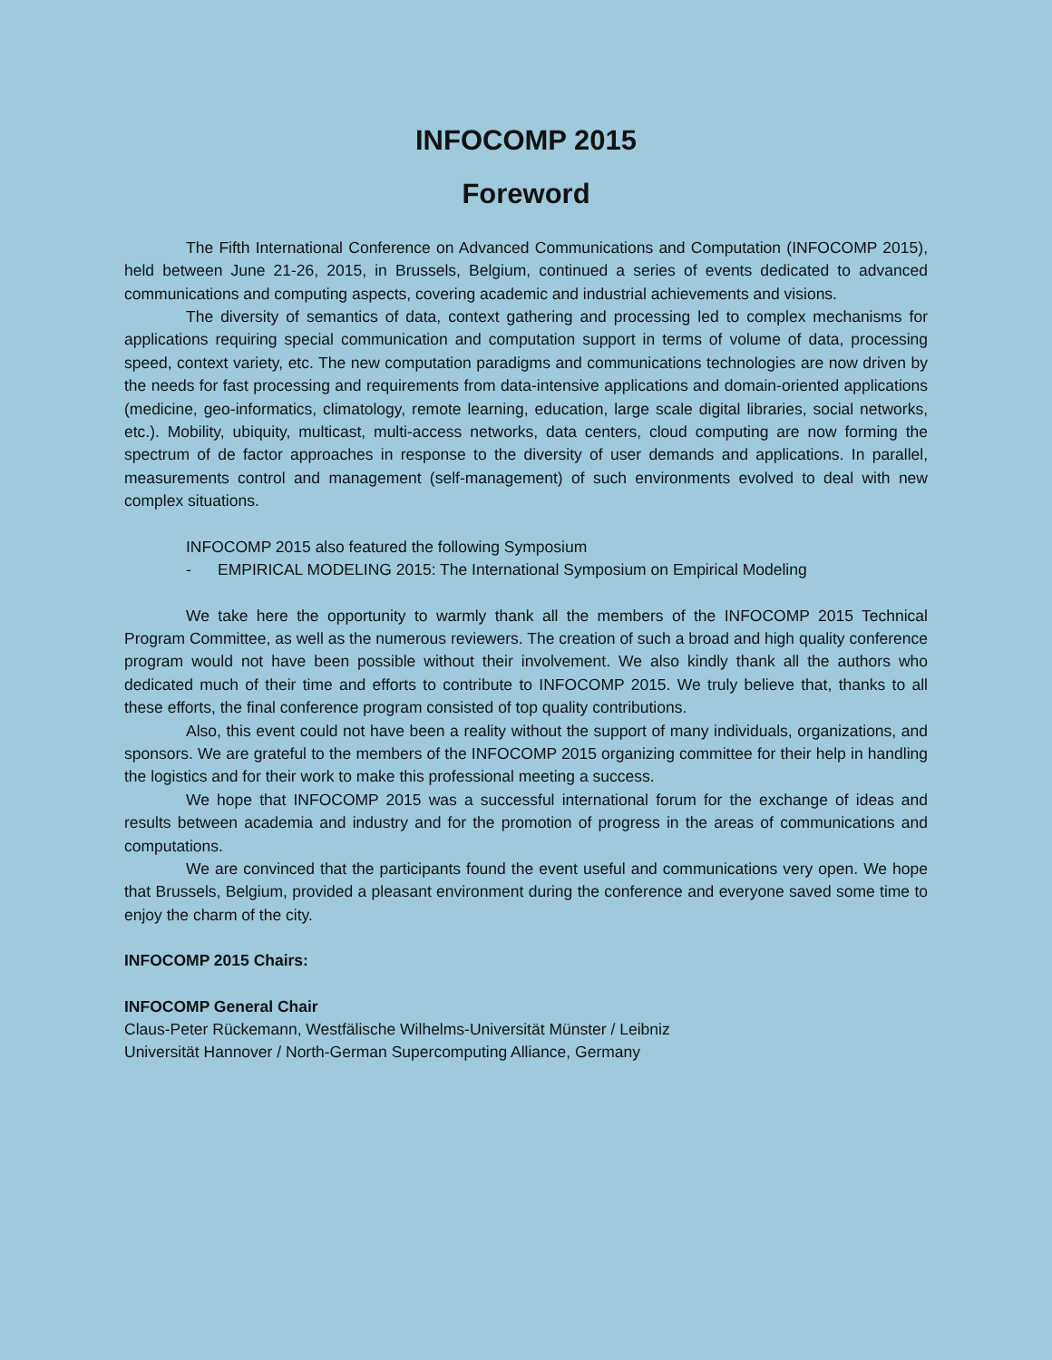INFOCOMP 2015
Foreword
The Fifth International Conference on Advanced Communications and Computation (INFOCOMP 2015), held between June 21-26, 2015, in Brussels, Belgium, continued a series of events dedicated to advanced communications and computing aspects, covering academic and industrial achievements and visions.
The diversity of semantics of data, context gathering and processing led to complex mechanisms for applications requiring special communication and computation support in terms of volume of data, processing speed, context variety, etc. The new computation paradigms and communications technologies are now driven by the needs for fast processing and requirements from data-intensive applications and domain-oriented applications (medicine, geo-informatics, climatology, remote learning, education, large scale digital libraries, social networks, etc.). Mobility, ubiquity, multicast, multi-access networks, data centers, cloud computing are now forming the spectrum of de factor approaches in response to the diversity of user demands and applications. In parallel, measurements control and management (self-management) of such environments evolved to deal with new complex situations.
INFOCOMP 2015 also featured the following Symposium
- EMPIRICAL MODELING 2015: The International Symposium on Empirical Modeling
We take here the opportunity to warmly thank all the members of the INFOCOMP 2015 Technical Program Committee, as well as the numerous reviewers. The creation of such a broad and high quality conference program would not have been possible without their involvement. We also kindly thank all the authors who dedicated much of their time and efforts to contribute to INFOCOMP 2015. We truly believe that, thanks to all these efforts, the final conference program consisted of top quality contributions.
Also, this event could not have been a reality without the support of many individuals, organizations, and sponsors. We are grateful to the members of the INFOCOMP 2015 organizing committee for their help in handling the logistics and for their work to make this professional meeting a success.
We hope that INFOCOMP 2015 was a successful international forum for the exchange of ideas and results between academia and industry and for the promotion of progress in the areas of communications and computations.
We are convinced that the participants found the event useful and communications very open. We hope that Brussels, Belgium, provided a pleasant environment during the conference and everyone saved some time to enjoy the charm of the city.
INFOCOMP 2015 Chairs:
INFOCOMP General Chair
Claus-Peter Rückemann, Westfälische Wilhelms-Universität Münster / Leibniz
Universität Hannover / North-German Supercomputing Alliance, Germany